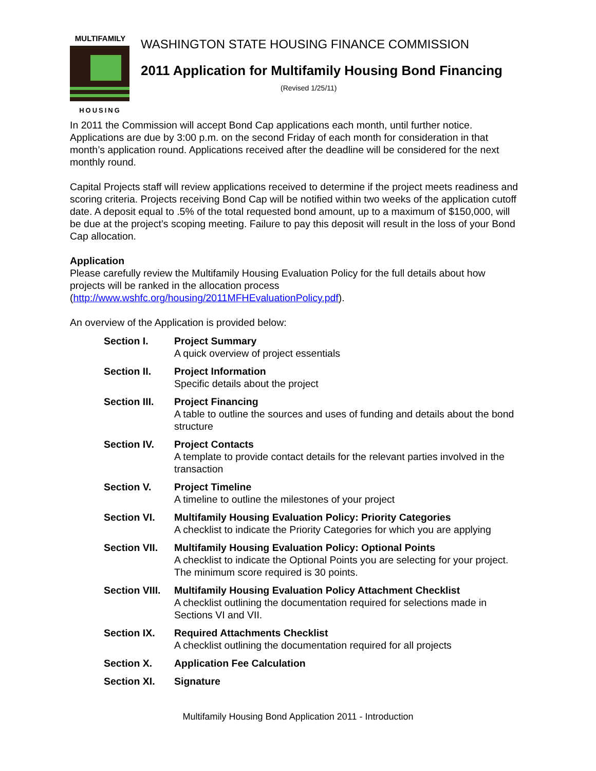MULTIFAMILY
HOUSING
WASHINGTON STATE HOUSING FINANCE COMMISSION
2011 Application for Multifamily Housing Bond Financing
(Revised 1/25/11)
In 2011 the Commission will accept Bond Cap applications each month, until further notice. Applications are due by 3:00 p.m. on the second Friday of each month for consideration in that month’s application round. Applications received after the deadline will be considered for the next monthly round.
Capital Projects staff will review applications received to determine if the project meets readiness and scoring criteria. Projects receiving Bond Cap will be notified within two weeks of the application cutoff date. A deposit equal to .5% of the total requested bond amount, up to a maximum of $150,000, will be due at the project’s scoping meeting. Failure to pay this deposit will result in the loss of your Bond Cap allocation.
Application
Please carefully review the Multifamily Housing Evaluation Policy for the full details about how projects will be ranked in the allocation process (http://www.wshfc.org/housing/2011MFHEvaluationPolicy.pdf).
An overview of the Application is provided below:
| Section I. | Project Summary A quick overview of project essentials |
| Section II. | Project Information Specific details about the project |
| Section III. | Project Financing A table to outline the sources and uses of funding and details about the bond structure |
| Section IV. | Project Contacts A template to provide contact details for the relevant parties involved in the transaction |
| Section V. | Project Timeline A timeline to outline the milestones of your project |
| Section VI. | Multifamily Housing Evaluation Policy: Priority Categories A checklist to indicate the Priority Categories for which you are applying |
| Section VII. | Multifamily Housing Evaluation Policy: Optional Points A checklist to indicate the Optional Points you are selecting for your project. The minimum score required is 30 points. |
| Section VIII. | Multifamily Housing Evaluation Policy Attachment Checklist A checklist outlining the documentation required for selections made in Sections VI and VII. |
| Section IX. | Required Attachments Checklist A checklist outlining the documentation required for all projects |
| Section X. | Application Fee Calculation |
| Section XI. | Signature |
Multifamily Housing Bond Application 2011 - Introduction